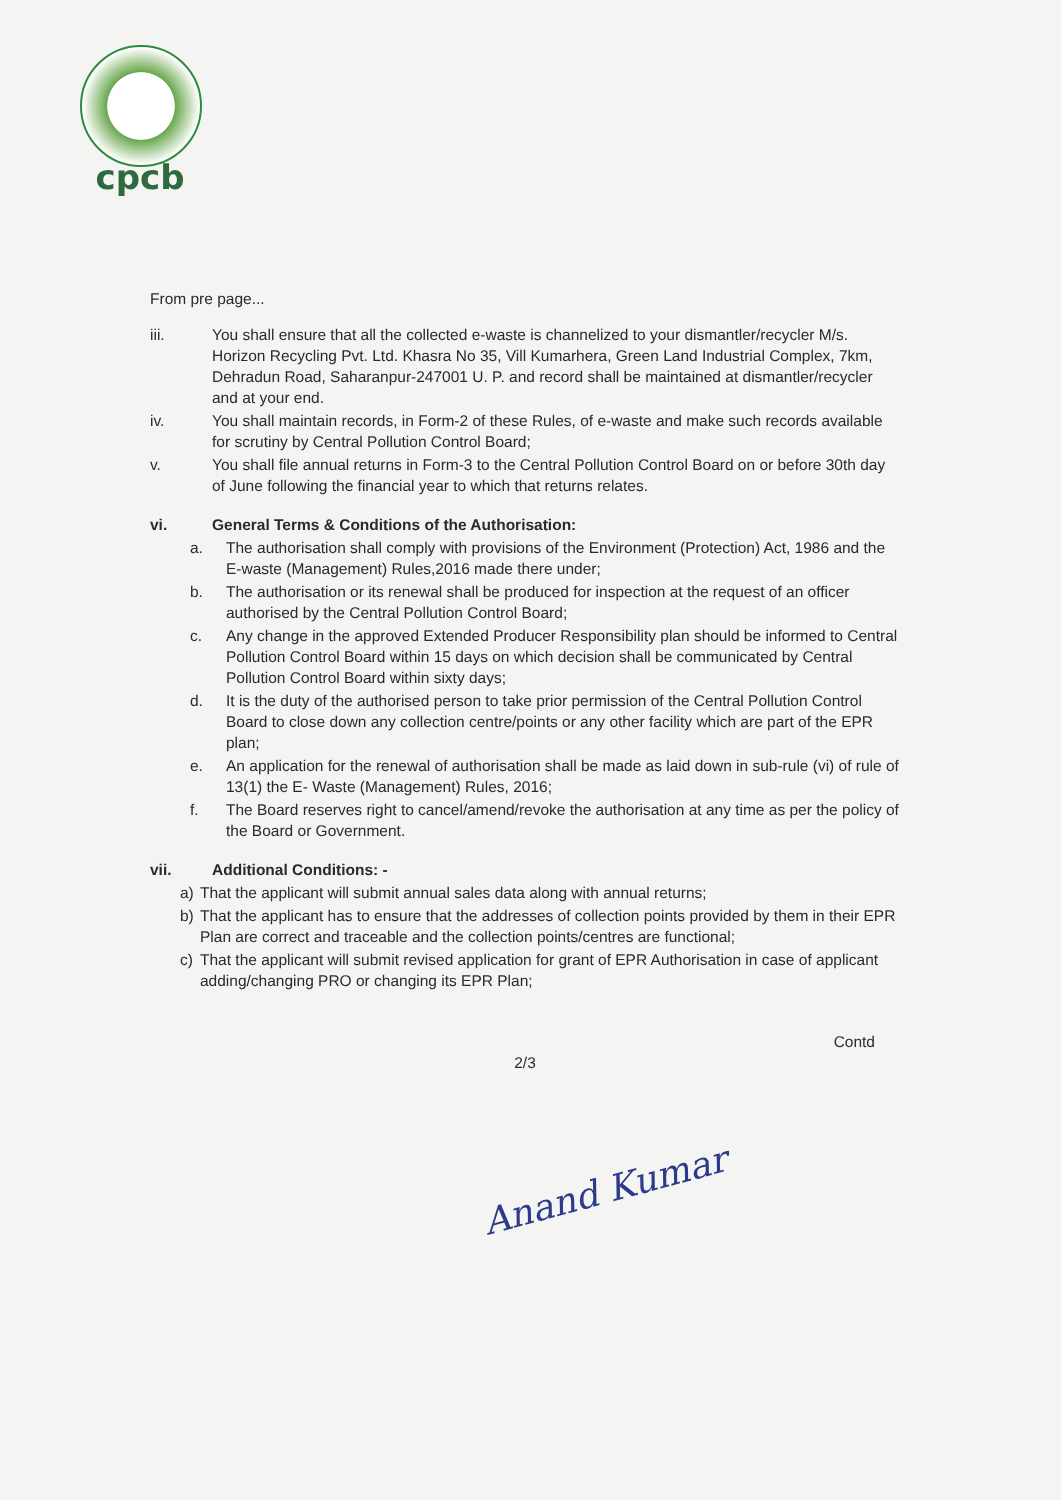cpcb
From pre page...
iii. You shall ensure that all the collected e-waste is channelized to your dismantler/recycler M/s. Horizon Recycling Pvt. Ltd. Khasra No 35, Vill Kumarhera, Green Land Industrial Complex, 7km, Dehradun Road, Saharanpur-247001 U. P. and record shall be maintained at dismantler/recycler and at your end.
iv. You shall maintain records, in Form-2 of these Rules, of e-waste and make such records available for scrutiny by Central Pollution Control Board;
v. You shall file annual returns in Form-3 to the Central Pollution Control Board on or before 30th day of June following the financial year to which that returns relates.
vi. General Terms & Conditions of the Authorisation:
a. The authorisation shall comply with provisions of the Environment (Protection) Act, 1986 and the E-waste (Management) Rules,2016 made there under;
b. The authorisation or its renewal shall be produced for inspection at the request of an officer authorised by the Central Pollution Control Board;
c. Any change in the approved Extended Producer Responsibility plan should be informed to Central Pollution Control Board within 15 days on which decision shall be communicated by Central Pollution Control Board within sixty days;
d. It is the duty of the authorised person to take prior permission of the Central Pollution Control Board to close down any collection centre/points or any other facility which are part of the EPR plan;
e. An application for the renewal of authorisation shall be made as laid down in sub-rule (vi) of rule of 13(1) the E- Waste (Management) Rules, 2016;
f. The Board reserves right to cancel/amend/revoke the authorisation at any time as per the policy of the Board or Government.
vii. Additional Conditions: -
a) That the applicant will submit annual sales data along with annual returns;
b) That the applicant has to ensure that the addresses of collection points provided by them in their EPR Plan are correct and traceable and the collection points/centres are functional;
c) That the applicant will submit revised application for grant of EPR Authorisation in case of applicant adding/changing PRO or changing its EPR Plan;
Contd
2/3
Anand Kumar